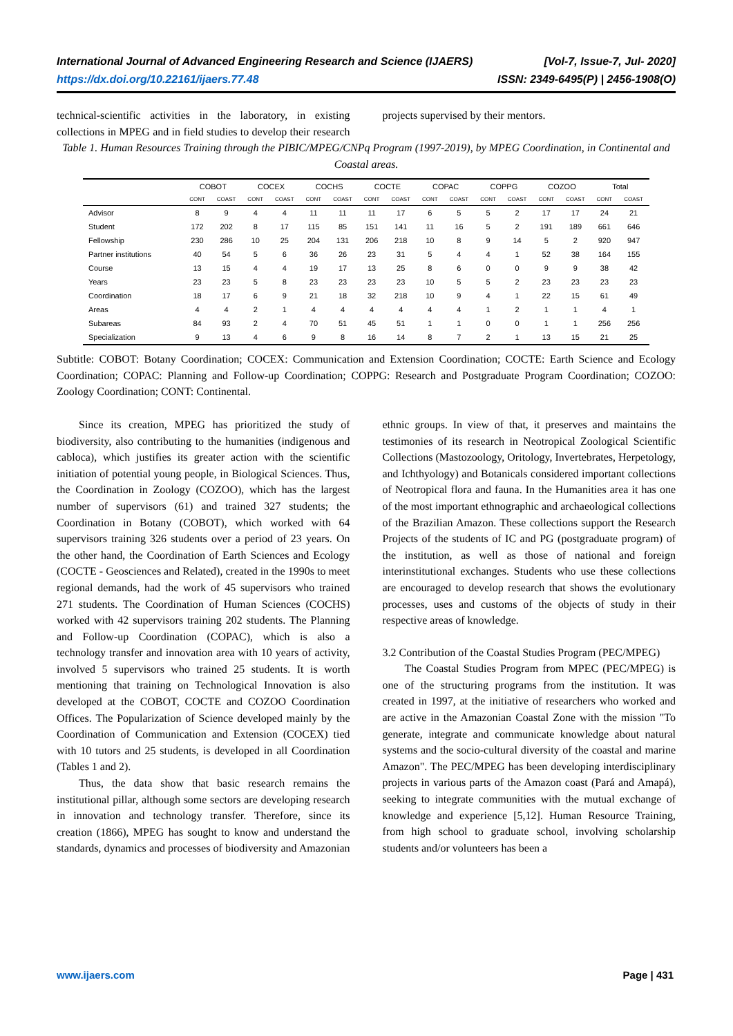International Journal of Advanced Engineering Research and Science (IJAERS)
https://dx.doi.org/10.22161/ijaers.77.48
[Vol-7, Issue-7, Jul- 2020]
ISSN: 2349-6495(P) | 2456-1908(O)
technical-scientific activities in the laboratory, in existing collections in MPEG and in field studies to develop their research projects supervised by their mentors.
Table 1. Human Resources Training through the PIBIC/MPEG/CNPq Program (1997-2019), by MPEG Coordination, in Continental and Coastal areas.
| | COBOT | | COCEX | | COCHS | | COCTE | | COPAC | | COPPG | | COZOO | | Total | |
| --- | --- | --- | --- | --- | --- | --- | --- | --- | --- | --- | --- | --- | --- | --- | --- | --- |
| | CONT | COAST | CONT | COAST | CONT | COAST | CONT | COAST | CONT | COAST | CONT | COAST | CONT | COAST | CONT | COAST |
| Advisor | 8 | 9 | 4 | 4 | 11 | 11 | 11 | 17 | 6 | 5 | 5 | 2 | 17 | 17 | 24 | 21 |
| Student | 172 | 202 | 8 | 17 | 115 | 85 | 151 | 141 | 11 | 16 | 5 | 2 | 191 | 189 | 661 | 646 |
| Fellowship | 230 | 286 | 10 | 25 | 204 | 131 | 206 | 218 | 10 | 8 | 9 | 14 | 5 | 2 | 920 | 947 |
| Partner institutions | 40 | 54 | 5 | 6 | 36 | 26 | 23 | 31 | 5 | 4 | 4 | 1 | 52 | 38 | 164 | 155 |
| Course | 13 | 15 | 4 | 4 | 19 | 17 | 13 | 25 | 8 | 6 | 0 | 0 | 9 | 9 | 38 | 42 |
| Years | 23 | 23 | 5 | 8 | 23 | 23 | 23 | 23 | 10 | 5 | 5 | 2 | 23 | 23 | 23 | 23 |
| Coordination | 18 | 17 | 6 | 9 | 21 | 18 | 32 | 218 | 10 | 9 | 4 | 1 | 22 | 15 | 61 | 49 |
| Areas | 4 | 4 | 2 | 1 | 4 | 4 | 4 | 4 | 4 | 4 | 1 | 2 | 1 | 1 | 4 | 1 |
| Subareas | 84 | 93 | 2 | 4 | 70 | 51 | 45 | 51 | 1 | 1 | 0 | 0 | 1 | 1 | 256 | 256 |
| Specialization | 9 | 13 | 4 | 6 | 9 | 8 | 16 | 14 | 8 | 7 | 2 | 1 | 13 | 15 | 21 | 25 |
Subtitle: COBOT: Botany Coordination; COCEX: Communication and Extension Coordination; COCTE: Earth Science and Ecology Coordination; COPAC: Planning and Follow-up Coordination; COPPG: Research and Postgraduate Program Coordination; COZOO: Zoology Coordination; CONT: Continental.
Since its creation, MPEG has prioritized the study of biodiversity, also contributing to the humanities (indigenous and cabloca), which justifies its greater action with the scientific initiation of potential young people, in Biological Sciences. Thus, the Coordination in Zoology (COZOO), which has the largest number of supervisors (61) and trained 327 students; the Coordination in Botany (COBOT), which worked with 64 supervisors training 326 students over a period of 23 years. On the other hand, the Coordination of Earth Sciences and Ecology (COCTE - Geosciences and Related), created in the 1990s to meet regional demands, had the work of 45 supervisors who trained 271 students. The Coordination of Human Sciences (COCHS) worked with 42 supervisors training 202 students. The Planning and Follow-up Coordination (COPAC), which is also a technology transfer and innovation area with 10 years of activity, involved 5 supervisors who trained 25 students. It is worth mentioning that training on Technological Innovation is also developed at the COBOT, COCTE and COZOO Coordination Offices. The Popularization of Science developed mainly by the Coordination of Communication and Extension (COCEX) tied with 10 tutors and 25 students, is developed in all Coordination (Tables 1 and 2).
Thus, the data show that basic research remains the institutional pillar, although some sectors are developing research in innovation and technology transfer. Therefore, since its creation (1866), MPEG has sought to know and understand the standards, dynamics and processes of biodiversity and Amazonian ethnic groups. In view of that, it preserves and maintains the testimonies of its research in Neotropical Zoological Scientific Collections (Mastozoology, Oritology, Invertebrates, Herpetology, and Ichthyology) and Botanicals considered important collections of Neotropical flora and fauna. In the Humanities area it has one of the most important ethnographic and archaeological collections of the Brazilian Amazon. These collections support the Research Projects of the students of IC and PG (postgraduate program) of the institution, as well as those of national and foreign interinstitutional exchanges. Students who use these collections are encouraged to develop research that shows the evolutionary processes, uses and customs of the objects of study in their respective areas of knowledge.
3.2 Contribution of the Coastal Studies Program (PEC/MPEG)
The Coastal Studies Program from MPEC (PEC/MPEG) is one of the structuring programs from the institution. It was created in 1997, at the initiative of researchers who worked and are active in the Amazonian Coastal Zone with the mission "To generate, integrate and communicate knowledge about natural systems and the socio-cultural diversity of the coastal and marine Amazon". The PEC/MPEG has been developing interdisciplinary projects in various parts of the Amazon coast (Pará and Amapá), seeking to integrate communities with the mutual exchange of knowledge and experience [5,12]. Human Resource Training, from high school to graduate school, involving scholarship students and/or volunteers has been a
www.ijaers.com Page | 431